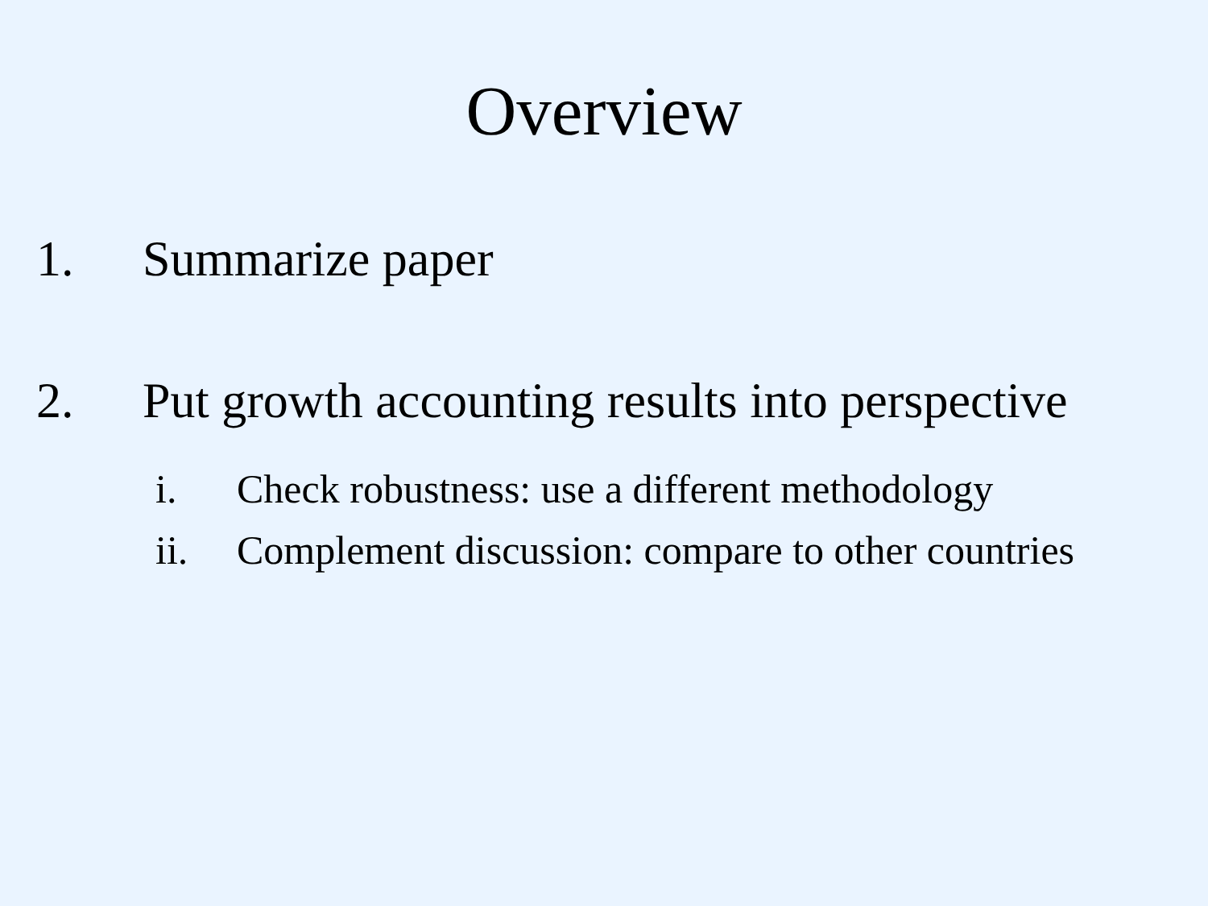Overview
1. Summarize paper
2. Put growth accounting results into perspective
i. Check robustness: use a different methodology
ii. Complement discussion: compare to other countries